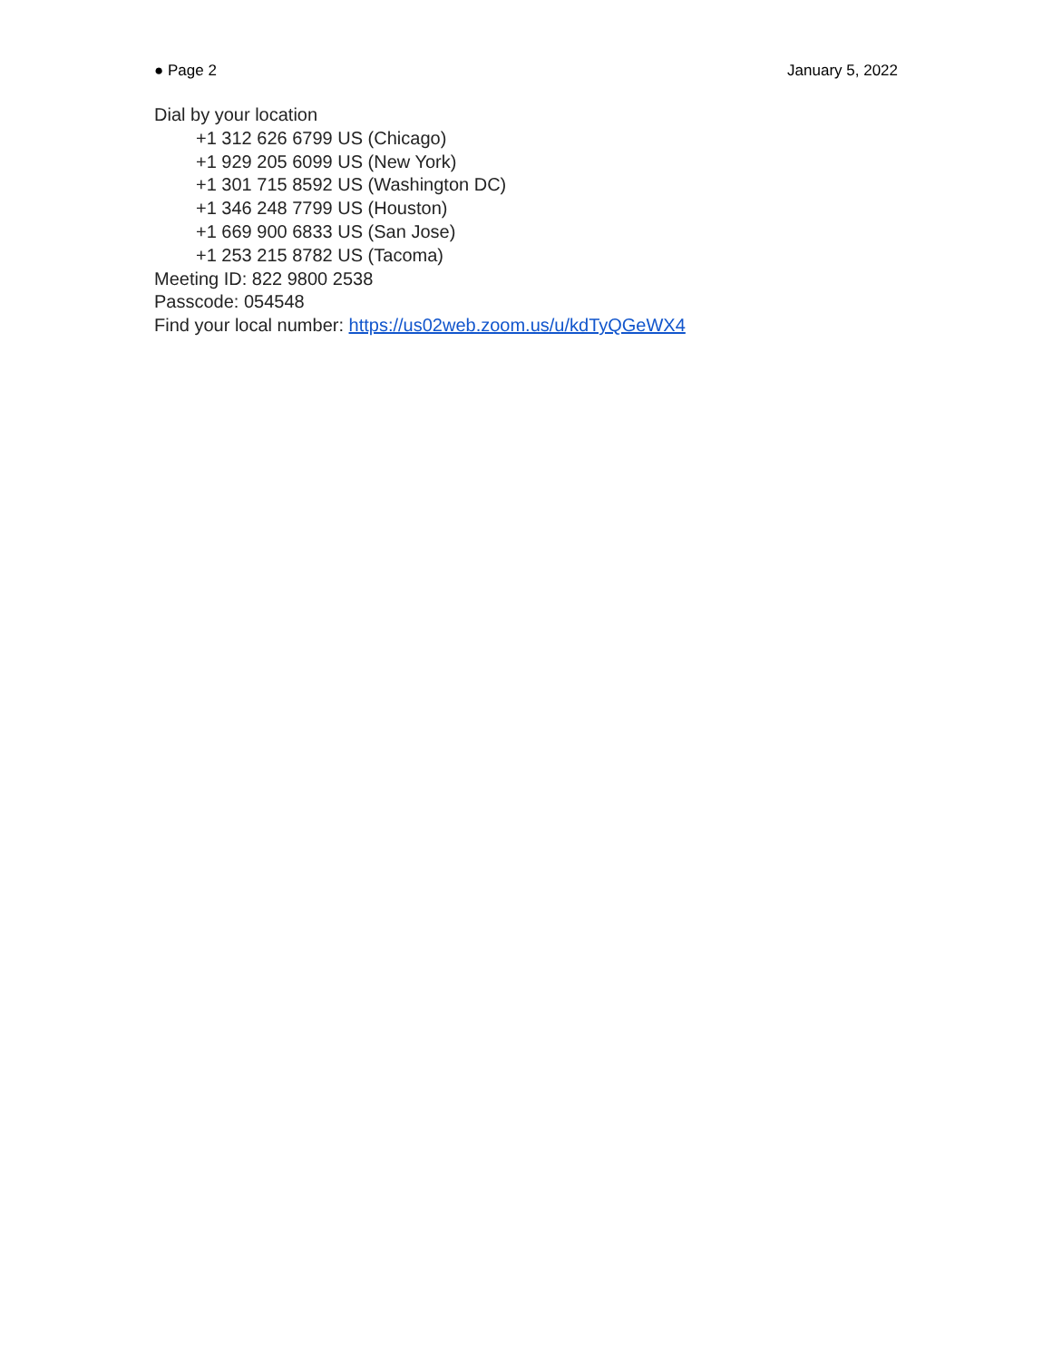● Page 2 January 5, 2022
Dial by your location
+1 312 626 6799 US (Chicago)
+1 929 205 6099 US (New York)
+1 301 715 8592 US (Washington DC)
+1 346 248 7799 US (Houston)
+1 669 900 6833 US (San Jose)
+1 253 215 8782 US (Tacoma)
Meeting ID: 822 9800 2538
Passcode: 054548
Find your local number: https://us02web.zoom.us/u/kdTyQGeWX4